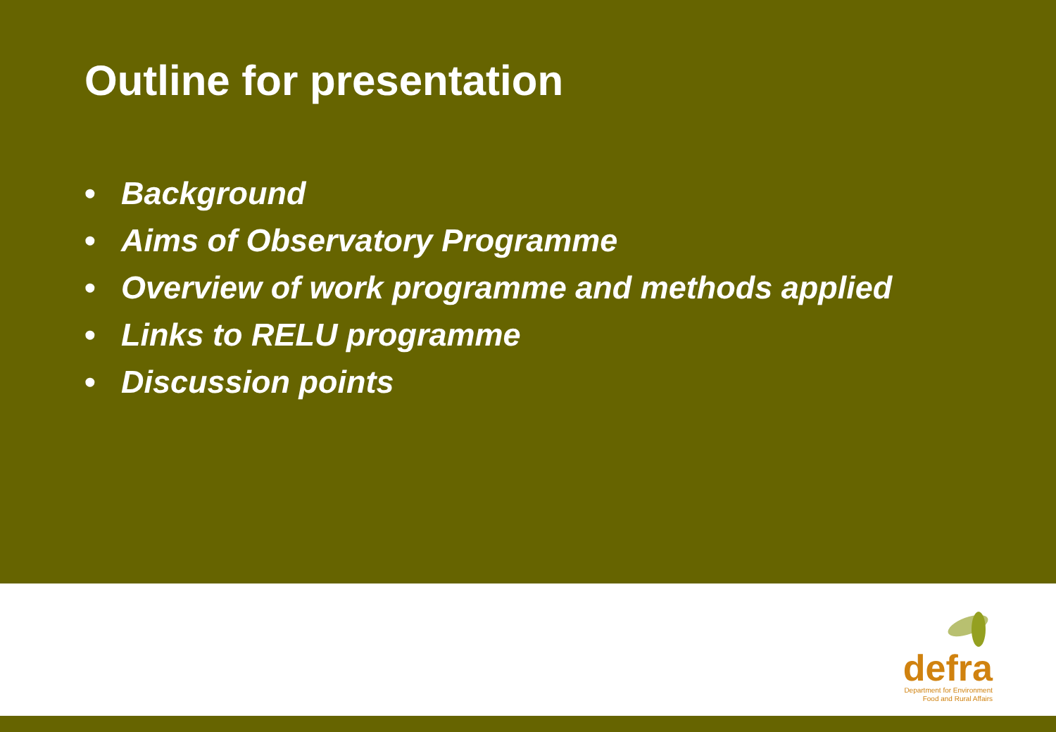Outline for presentation
• Background
• Aims of Observatory Programme
• Overview of work programme and methods applied
• Links to RELU programme
• Discussion points
defra
Department for Environment
Food and Rural Affairs